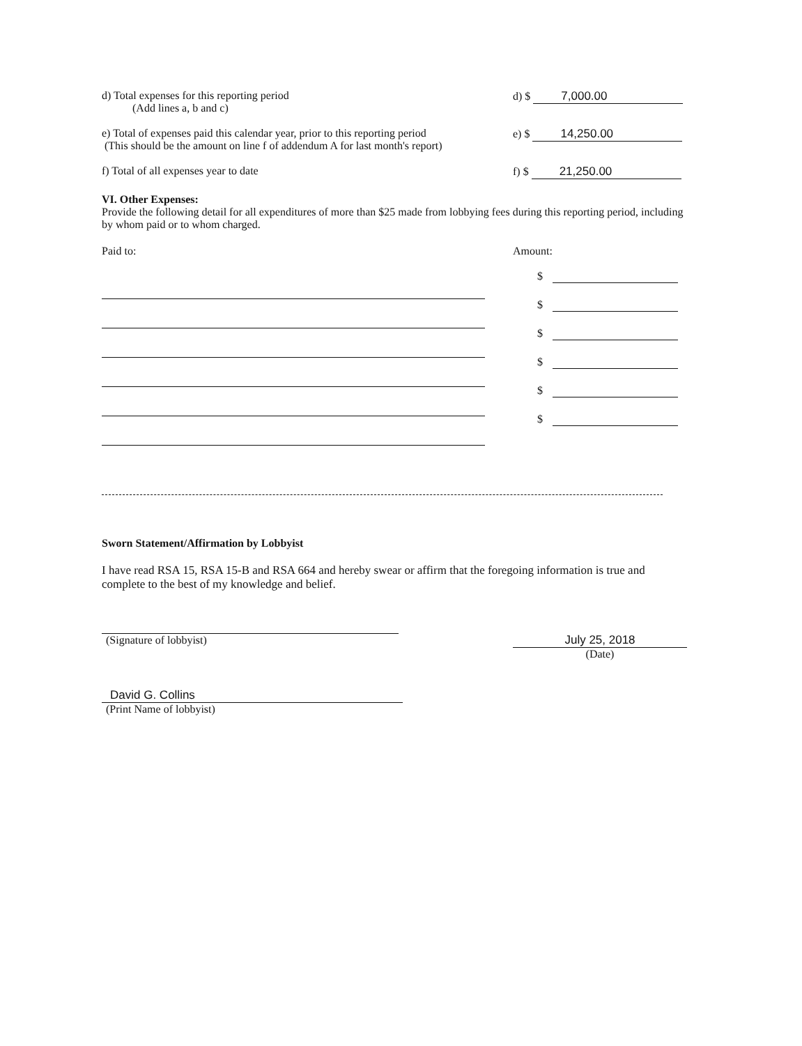d) Total expenses for this reporting period
(Add lines a, b and c)
d) $ 7,000.00
e) Total of expenses paid this calendar year, prior to this reporting period
(This should be the amount on line f of addendum A for last month's report)
e) $ 14,250.00
f) Total of all expenses year to date f) $ 21,250.00
VI. Other Expenses:
Provide the following detail for all expenditures of more than $25 made from lobbying fees during this reporting period, including by whom paid or to whom charged.
Paid to: Amount:
$
$
$
$
$
$
Sworn Statement/Affirmation by Lobbyist
I have read RSA 15, RSA 15-B and RSA 664 and hereby swear or affirm that the foregoing information is true and complete to the best of my knowledge and belief.
(Signature of lobbyist) July 25, 2018
(Date)
David G. Collins
(Print Name of lobbyist)